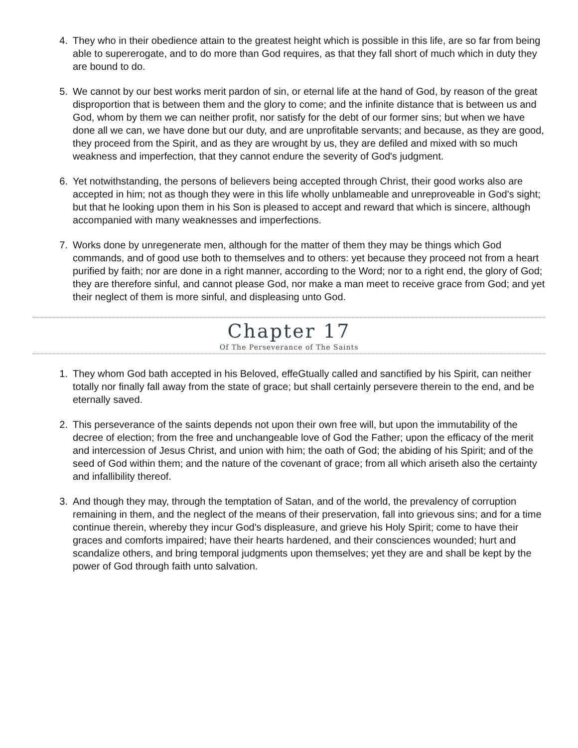4. They who in their obedience attain to the greatest height which is possible in this life, are so far from being able to supererogate, and to do more than God requires, as that they fall short of much which in duty they are bound to do.
5. We cannot by our best works merit pardon of sin, or eternal life at the hand of God, by reason of the great disproportion that is between them and the glory to come; and the infinite distance that is between us and God, whom by them we can neither profit, nor satisfy for the debt of our former sins; but when we have done all we can, we have done but our duty, and are unprofitable servants; and because, as they are good, they proceed from the Spirit, and as they are wrought by us, they are defiled and mixed with so much weakness and imperfection, that they cannot endure the severity of God's judgment.
6. Yet notwithstanding, the persons of believers being accepted through Christ, their good works also are accepted in him; not as though they were in this life wholly unblameable and unreproveable in God's sight; but that he looking upon them in his Son is pleased to accept and reward that which is sincere, although accompanied with many weaknesses and imperfections.
7. Works done by unregenerate men, although for the matter of them they may be things which God commands, and of good use both to themselves and to others: yet because they proceed not from a heart purified by faith; nor are done in a right manner, according to the Word; nor to a right end, the glory of God; they are therefore sinful, and cannot please God, nor make a man meet to receive grace from God; and yet their neglect of them is more sinful, and displeasing unto God.
Chapter 17
Of The Perseverance of The Saints
1. They whom God bath accepted in his Beloved, effeGtually called and sanctified by his Spirit, can neither totally nor finally fall away from the state of grace; but shall certainly persevere therein to the end, and be eternally saved.
2. This perseverance of the saints depends not upon their own free will, but upon the immutability of the decree of election; from the free and unchangeable love of God the Father; upon the efficacy of the merit and intercession of Jesus Christ, and union with him; the oath of God; the abiding of his Spirit; and of the seed of God within them; and the nature of the covenant of grace; from all which ariseth also the certainty and infallibility thereof.
3. And though they may, through the temptation of Satan, and of the world, the prevalency of corruption remaining in them, and the neglect of the means of their preservation, fall into grievous sins; and for a time continue therein, whereby they incur God's displeasure, and grieve his Holy Spirit; come to have their graces and comforts impaired; have their hearts hardened, and their consciences wounded; hurt and scandalize others, and bring temporal judgments upon themselves; yet they are and shall be kept by the power of God through faith unto salvation.